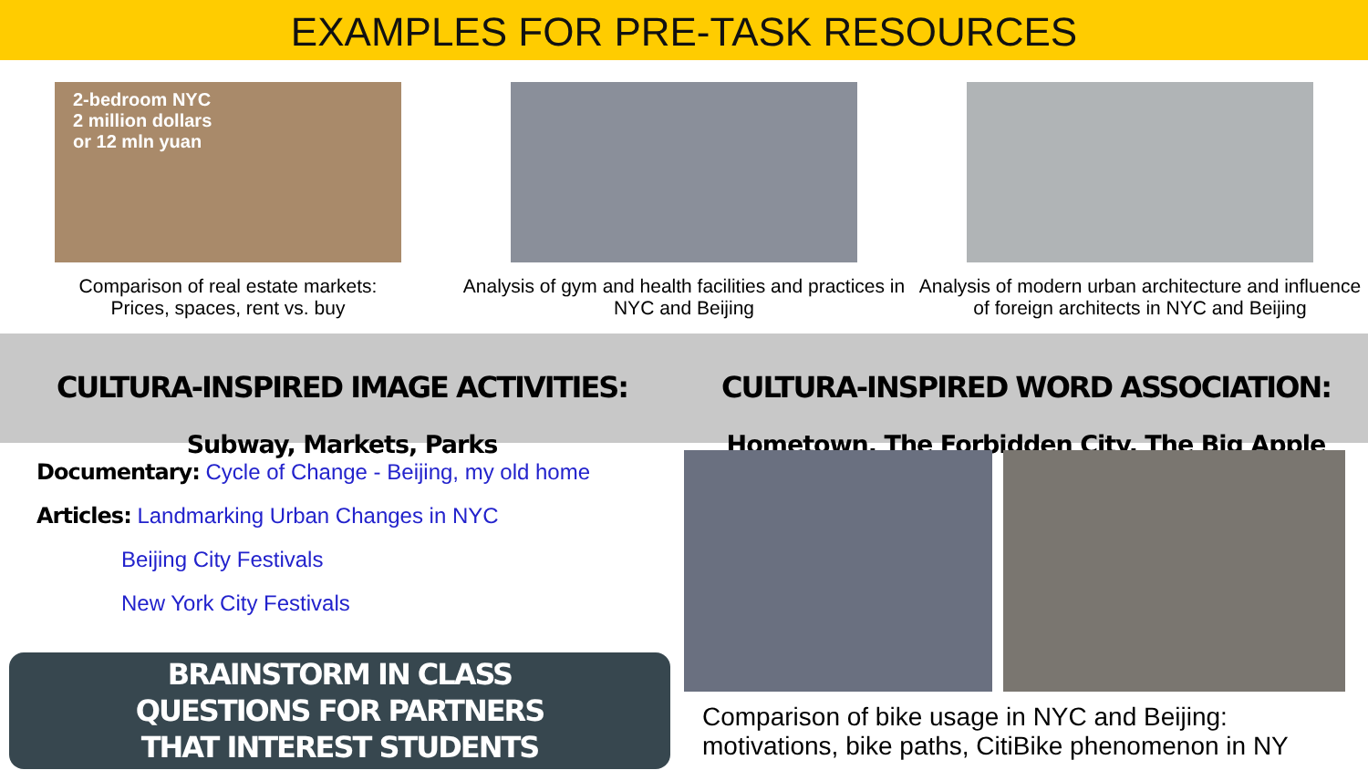EXAMPLES FOR PRE-TASK RESOURCES
2-bedroom NYC
2 million dollars
or 12 mln yuan
Comparison of real estate markets:
Prices, spaces, rent vs. buy
Analysis of gym and health facilities and practices in NYC and Beijing
Analysis of modern urban architecture and influence of foreign architects in NYC and Beijing
CULTURA-INSPIRED IMAGE ACTIVITIES:
Subway, Markets, Parks
CULTURA-INSPIRED WORD ASSOCIATION:
Hometown, The Forbidden City, The Big Apple
Documentary: Cycle of Change - Beijing, my old home
Articles: Landmarking Urban Changes in NYC
Beijing City Festivals
New York City Festivals
BRAINSTORM IN CLASS
QUESTIONS FOR PARTNERS
THAT INTEREST STUDENTS
Comparison of bike usage in NYC and Beijing: motivations, bike paths, CitiBike phenomenon in NY